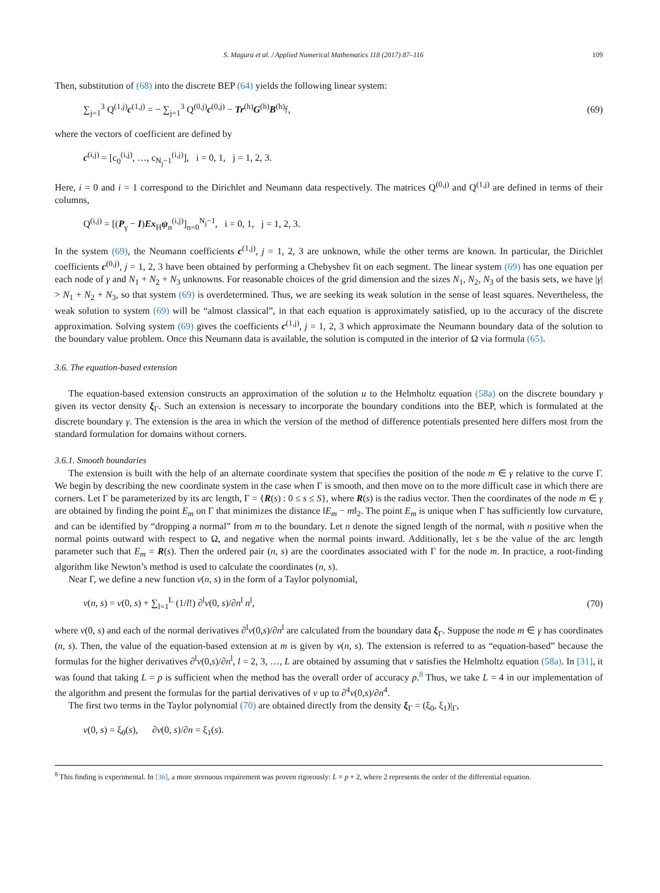S. Magura et al. / Applied Numerical Mathematics 118 (2017) 87–116 109
Then, substitution of (68) into the discrete BEP (64) yields the following linear system:
∑<sub>j=1</sub><sup>3</sup> Q<sup>(1,j)</sup>c<sup>(1,j)</sup> = − ∑<sub>j=1</sub><sup>3</sup> Q<sup>(0,j)</sup>c<sup>(0,j)</sup> − Tr<sup>(h)</sup>G<sup>(h)</sup>B<sup>(h)</sup>𝔣, (69)
where the vectors of coefficient are defined by
c<sup>(i,j)</sup> = [c<sub>0</sub><sup>(i,j)</sup>, …, c<sub>N<sub>j</sub>−1</sub><sup>(i,j)</sup>], i = 0, 1, j = 1, 2, 3.
Here, i = 0 and i = 1 correspond to the Dirichlet and Neumann data respectively. The matrices Q<sup>(0,j)</sup> and Q<sup>(1,j)</sup> are defined in terms of their columns,
Q<sup>(i,j)</sup> = [(P<sub>γ</sub> − I)Ex<sub>H</sub>ψ<sub>n</sub><sup>(i,j)</sup>]<sub>n=0</sub><sup>N<sub>j</sub>−1</sup>, i = 0, 1, j = 1, 2, 3.
In the system (69), the Neumann coefficients c<sup>(1,j)</sup>, j = 1, 2, 3 are unknown, while the other terms are known. In particular, the Dirichlet coefficients c<sup>(0,j)</sup>, j = 1, 2, 3 have been obtained by performing a Chebyshev fit on each segment. The linear system (69) has one equation per each node of γ and N<sub>1</sub> + N<sub>2</sub> + N<sub>3</sub> unknowns. For reasonable choices of the grid dimension and the sizes N<sub>1</sub>, N<sub>2</sub>, N<sub>3</sub> of the basis sets, we have |γ| > N<sub>1</sub> + N<sub>2</sub> + N<sub>3</sub>, so that system (69) is overdetermined. Thus, we are seeking its weak solution in the sense of least squares. Nevertheless, the weak solution to system (69) will be “almost classical”, in that each equation is approximately satisfied, up to the accuracy of the discrete approximation. Solving system (69) gives the coefficients c<sup>(1,j)</sup>, j = 1, 2, 3 which approximate the Neumann boundary data of the solution to the boundary value problem. Once this Neumann data is available, the solution is computed in the interior of Ω via formula (65).
3.6. The equation-based extension
The equation-based extension constructs an approximation of the solution u to the Helmholtz equation (58a) on the discrete boundary γ given its vector density ξ<sub>Γ</sub>. Such an extension is necessary to incorporate the boundary conditions into the BEP, which is formulated at the discrete boundary γ. The extension is the area in which the version of the method of difference potentials presented here differs most from the standard formulation for domains without corners.
3.6.1. Smooth boundaries
The extension is built with the help of an alternate coordinate system that specifies the position of the node m ∈ γ relative to the curve Γ. We begin by describing the new coordinate system in the case when Γ is smooth, and then move on to the more difficult case in which there are corners. Let Γ be parameterized by its arc length, Γ = {R(s) : 0 ≤ s ≤ S}, where R(s) is the radius vector. Then the coordinates of the node m ∈ γ are obtained by finding the point E<sub>m</sub> on Γ that minimizes the distance ‖E<sub>m</sub> − m‖<sub>2</sub>. The point E<sub>m</sub> is unique when Γ has sufficiently low curvature, and can be identified by “dropping a normal” from m to the boundary. Let n denote the signed length of the normal, with n positive when the normal points outward with respect to Ω, and negative when the normal points inward. Additionally, let s be the value of the arc length parameter such that E<sub>m</sub> = R(s). Then the ordered pair (n, s) are the coordinates associated with Γ for the node m. In practice, a root-finding algorithm like Newton’s method is used to calculate the coordinates (n, s).
Near Γ, we define a new function v(n, s) in the form of a Taylor polynomial,
v(n, s) = v(0, s) + ∑<sub>l=1</sub><sup>L</sup> (1/l!) ∂<sup>l</sup>v(0, s)/∂n<sup>l</sup> n<sup>l</sup>, (70)
where v(0, s) and each of the normal derivatives ∂<sup>l</sup>v(0,s)/∂n<sup>l</sup> are calculated from the boundary data ξ<sub>Γ</sub>. Suppose the node m ∈ γ has coordinates (n, s). Then, the value of the equation-based extension at m is given by v(n, s). The extension is referred to as “equation-based” because the formulas for the higher derivatives ∂<sup>l</sup>v(0,s)/∂n<sup>l</sup>, l = 2, 3, …, L are obtained by assuming that v satisfies the Helmholtz equation (58a). In [31], it was found that taking L = p is sufficient when the method has the overall order of accuracy p.<sup>8</sup> Thus, we take L = 4 in our implementation of the algorithm and present the formulas for the partial derivatives of v up to ∂<sup>4</sup>v(0,s)/∂n<sup>4</sup>.
The first two terms in the Taylor polynomial (70) are obtained directly from the density ξ<sub>Γ</sub> = (ξ<sub>0</sub>, ξ<sub>1</sub>)|<sub>Γ</sub>,
v(0, s) = ξ<sub>0</sub>(s), ∂v(0, s)/∂n = ξ<sub>1</sub>(s).
<sup>8</sup> This finding is experimental. In [36], a more strenuous requirement was proven rigorously: L = p + 2, where 2 represents the order of the differential equation.